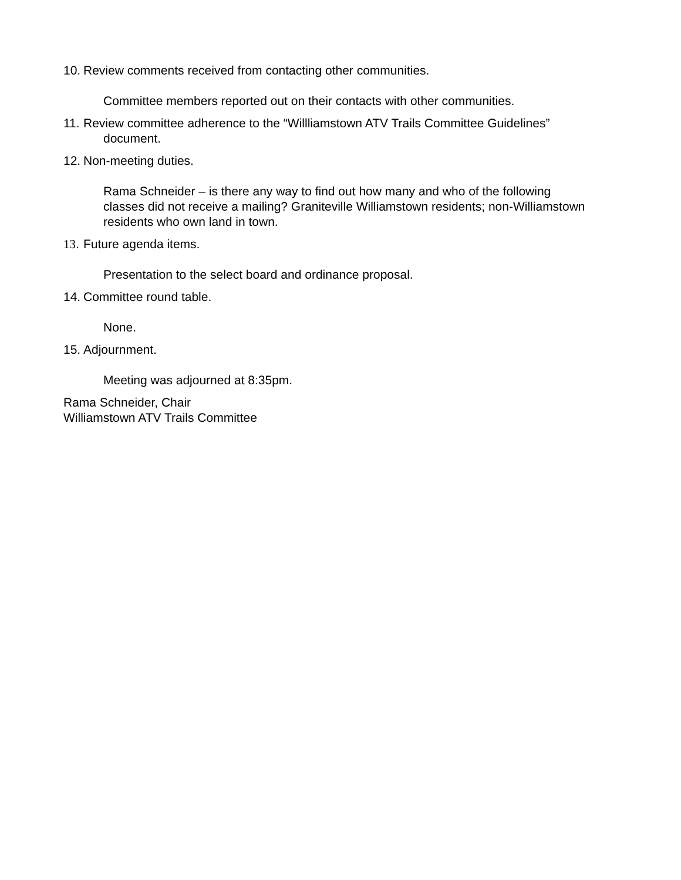10. Review comments received from contacting other communities.
Committee members reported out on their contacts with other communities.
11. Review committee adherence to the “Willliamstown ATV Trails Committee Guidelines”
document.
12. Non-meeting duties.
Rama Schneider – is there any way to find out how many and who of the following classes did not receive a mailing? Graniteville Williamstown residents; non-Williamstown residents who own land in town.
13. Future agenda items.
Presentation to the select board and ordinance proposal.
14. Committee round table.
None.
15. Adjournment.
Meeting was adjourned at 8:35pm.
Rama Schneider, Chair
Williamstown ATV Trails Committee